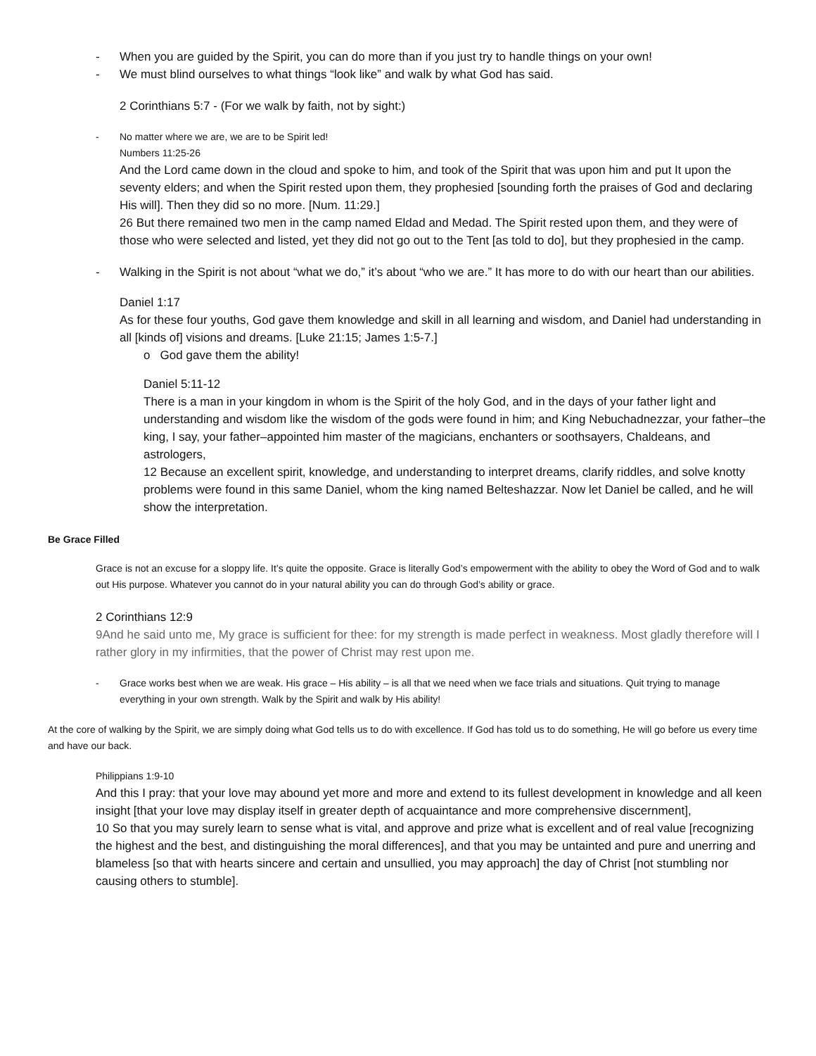- When you are guided by the Spirit, you can do more than if you just try to handle things on your own!
- We must blind ourselves to what things “look like” and walk by what God has said.
2 Corinthians 5:7 - (For we walk by faith, not by sight:)
- No matter where we are, we are to be Spirit led!
Numbers 11:25-26
And the Lord came down in the cloud and spoke to him, and took of the Spirit that was upon him and put It upon the seventy elders; and when the Spirit rested upon them, they prophesied [sounding forth the praises of God and declaring His will]. Then they did so no more. [Num. 11:29.]
26 But there remained two men in the camp named Eldad and Medad. The Spirit rested upon them, and they were of those who were selected and listed, yet they did not go out to the Tent [as told to do], but they prophesied in the camp.
- Walking in the Spirit is not about “what we do,” it’s about “who we are.” It has more to do with our heart than our abilities.
Daniel 1:17
As for these four youths, God gave them knowledge and skill in all learning and wisdom, and Daniel had understanding in all [kinds of] visions and dreams. [Luke 21:15; James 1:5-7.]
o God gave them the ability!
Daniel 5:11-12
There is a man in your kingdom in whom is the Spirit of the holy God, and in the days of your father light and understanding and wisdom like the wisdom of the gods were found in him; and King Nebuchadnezzar, your father–the king, I say, your father–appointed him master of the magicians, enchanters or soothsayers, Chaldeans, and astrologers,
12 Because an excellent spirit, knowledge, and understanding to interpret dreams, clarify riddles, and solve knotty problems were found in this same Daniel, whom the king named Belteshazzar. Now let Daniel be called, and he will show the interpretation.
Be Grace Filled
Grace is not an excuse for a sloppy life. It’s quite the opposite. Grace is literally God’s empowerment with the ability to obey the Word of God and to walk out His purpose. Whatever you cannot do in your natural ability you can do through God’s ability or grace.
2 Corinthians 12:9
9And he said unto me, My grace is sufficient for thee: for my strength is made perfect in weakness. Most gladly therefore will I rather glory in my infirmities, that the power of Christ may rest upon me.
- Grace works best when we are weak. His grace – His ability – is all that we need when we face trials and situations. Quit trying to manage everything in your own strength. Walk by the Spirit and walk by His ability!
At the core of walking by the Spirit, we are simply doing what God tells us to do with excellence. If God has told us to do something, He will go before us every time and have our back.
Philippians 1:9-10
And this I pray: that your love may abound yet more and more and extend to its fullest development in knowledge and all keen insight [that your love may display itself in greater depth of acquaintance and more comprehensive discernment],
10 So that you may surely learn to sense what is vital, and approve and prize what is excellent and of real value [recognizing the highest and the best, and distinguishing the moral differences], and that you may be untainted and pure and unerring and blameless [so that with hearts sincere and certain and unsullied, you may approach] the day of Christ [not stumbling nor causing others to stumble].